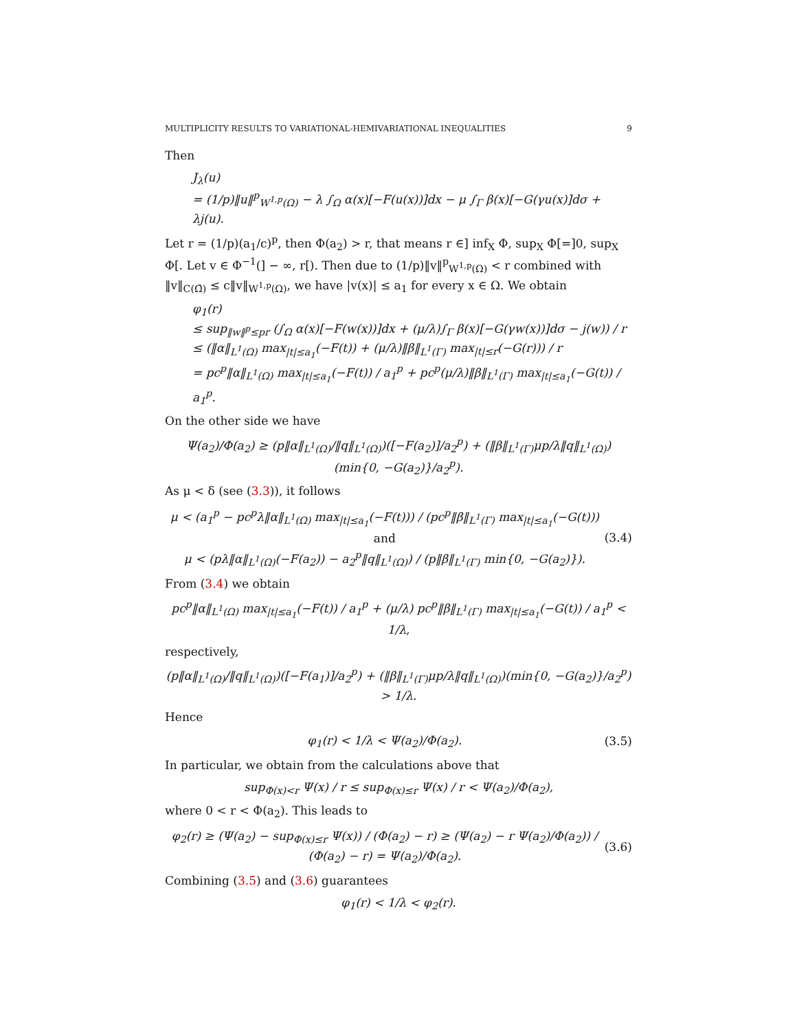MULTIPLICITY RESULTS TO VARIATIONAL-HEMIVARIATIONAL INEQUALITIES 9
Then
J<sub>λ</sub>(u)
= (1/p)‖u‖<sup>p</sup><sub>W<sup>1,p</sup>(Ω)</sub> − λ ∫<sub>Ω</sub> α(x)[−F(u(x))]dx − μ ∫<sub>Γ</sub> β(x)[−G(γu(x)]dσ + λj(u).
Let r = (1/p)(a<sub>1</sub>/c)<sup>p</sup>, then Φ(a<sub>2</sub>) > r, that means r ∈] inf<sub>X</sub> Φ, sup<sub>X</sub> Φ[=]0, sup<sub>X</sub> Φ[. Let v ∈ Φ<sup>−1</sup>(] − ∞, r[). Then due to (1/p)‖v‖<sup>p</sup><sub>W<sup>1,p</sup>(Ω)</sub> < r combined with ‖v‖<sub>C(Ω̄)</sub> ≤ c‖v‖<sub>W<sup>1,p</sup>(Ω)</sub>, we have |v(x)| ≤ a<sub>1</sub> for every x ∈ Ω. We obtain
φ<sub>1</sub>(r)
≤ sup<sub>‖w‖<sup>p</sup>≤pr</sub> (∫<sub>Ω</sub> α(x)[−F(w(x))]dx + (μ/λ)∫<sub>Γ</sub> β(x)[−G(γw(x))]dσ − j(w)) / r
≤ (‖α‖<sub>L<sup>1</sup>(Ω)</sub> max<sub>|t|≤a<sub>1</sub></sub>(−F(t)) + (μ/λ)‖β‖<sub>L<sup>1</sup>(Γ)</sub> max<sub>|t|≤r</sub>(−G(r))) / r
= pc<sup>p</sup>‖α‖<sub>L<sup>1</sup>(Ω)</sub> max<sub>|t|≤a<sub>1</sub></sub>(−F(t)) / a<sub>1</sub><sup>p</sup> + pc<sup>p</sup>(μ/λ)‖β‖<sub>L<sup>1</sup>(Γ)</sub> max<sub>|t|≤a<sub>1</sub></sub>(−G(t)) / a<sub>1</sub><sup>p</sup>.
On the other side we have
Ψ(a<sub>2</sub>)/Φ(a<sub>2</sub>) ≥ (p‖α‖<sub>L<sup>1</sup>(Ω)</sub>/‖q‖<sub>L<sup>1</sup>(Ω)</sub>)([−F(a<sub>2</sub>)]/a<sub>2</sub><sup>p</sup>) + (‖β‖<sub>L<sup>1</sup>(Γ)</sub>μp/λ‖q‖<sub>L<sup>1</sup>(Ω)</sub>)(min{0, −G(a<sub>2</sub>)}/a<sub>2</sub><sup>p</sup>).
As μ < δ (see (3.3)), it follows
μ < (a<sub>1</sub><sup>p</sup> − pc<sup>p</sup>λ‖α‖<sub>L<sup>1</sup>(Ω)</sub> max<sub>|t|≤a<sub>1</sub></sub>(−F(t))) / (pc<sup>p</sup>‖β‖<sub>L<sup>1</sup>(Γ)</sub> max<sub>|t|≤a<sub>1</sub></sub>(−G(t))) and
μ < (pλ‖α‖<sub>L<sup>1</sup>(Ω)</sub>(−F(a<sub>2</sub>)) − a<sub>2</sub><sup>p</sup>‖q‖<sub>L<sup>1</sup>(Ω)</sub>) / (p‖β‖<sub>L<sup>1</sup>(Γ)</sub> min{0, −G(a<sub>2</sub>)}). (3.4)
From (3.4) we obtain
pc<sup>p</sup>‖α‖<sub>L<sup>1</sup>(Ω)</sub> max<sub>|t|≤a<sub>1</sub></sub>(−F(t)) / a<sub>1</sub><sup>p</sup> + (μ/λ) pc<sup>p</sup>‖β‖<sub>L<sup>1</sup>(Γ)</sub> max<sub>|t|≤a<sub>1</sub></sub>(−G(t)) / a<sub>1</sub><sup>p</sup> < 1/λ,
respectively,
(p‖α‖<sub>L<sup>1</sup>(Ω)</sub>/‖q‖<sub>L<sup>1</sup>(Ω)</sub>)([−F(a<sub>1</sub>)]/a<sub>2</sub><sup>p</sup>) + (‖β‖<sub>L<sup>1</sup>(Γ)</sub>μp/λ‖q‖<sub>L<sup>1</sup>(Ω)</sub>)(min{0, −G(a<sub>2</sub>)}/a<sub>2</sub><sup>p</sup>) > 1/λ.
Hence
φ<sub>1</sub>(r) < 1/λ < Ψ(a<sub>2</sub>)/Φ(a<sub>2</sub>). (3.5)
In particular, we obtain from the calculations above that
sup<sub>Φ(x)<r</sub> Ψ(x) / r ≤ sup<sub>Φ(x)≤r</sub> Ψ(x) / r < Ψ(a<sub>2</sub>)/Φ(a<sub>2</sub>),
where 0 < r < Φ(a<sub>2</sub>). This leads to
φ<sub>2</sub>(r) ≥ (Ψ(a<sub>2</sub>) − sup<sub>Φ(x)≤r</sub> Ψ(x)) / (Φ(a<sub>2</sub>) − r) ≥ (Ψ(a<sub>2</sub>) − r Ψ(a<sub>2</sub>)/Φ(a<sub>2</sub>)) / (Φ(a<sub>2</sub>) − r) = Ψ(a<sub>2</sub>)/Φ(a<sub>2</sub>). (3.6)
Combining (3.5) and (3.6) guarantees
φ<sub>1</sub>(r) < 1/λ < φ<sub>2</sub>(r).